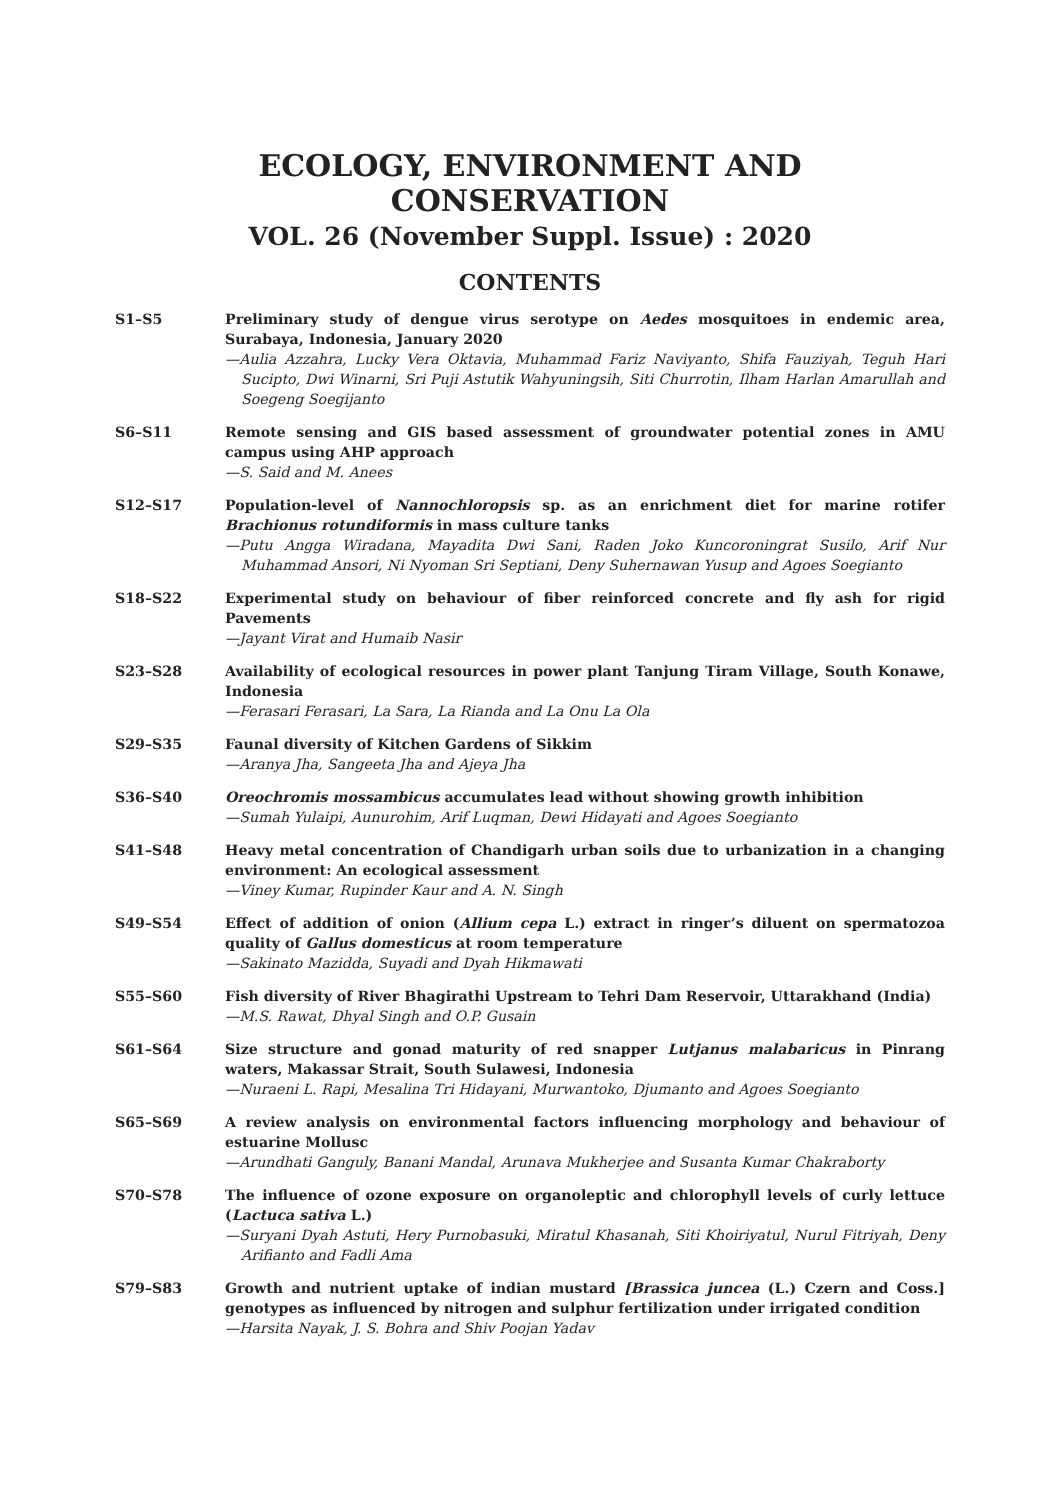ECOLOGY, ENVIRONMENT AND CONSERVATION
VOL. 26 (November Suppl. Issue) : 2020
CONTENTS
S1–S5 Preliminary study of dengue virus serotype on Aedes mosquitoes in endemic area, Surabaya, Indonesia, January 2020
—Aulia Azzahra, Lucky Vera Oktavia, Muhammad Fariz Naviyanto, Shifa Fauziyah, Teguh Hari Sucipto, Dwi Winarni, Sri Puji Astutik Wahyuningsih, Siti Churrotin, Ilham Harlan Amarullah and Soegeng Soegijanto
S6–S11 Remote sensing and GIS based assessment of groundwater potential zones in AMU campus using AHP approach
—S. Said and M. Anees
S12–S17 Population-level of Nannochloropsis sp. as an enrichment diet for marine rotifer Brachionus rotundiformis in mass culture tanks
—Putu Angga Wiradana, Mayadita Dwi Sani, Raden Joko Kuncoroningrat Susilo, Arif Nur Muhammad Ansori, Ni Nyoman Sri Septiani, Deny Suhernawan Yusup and Agoes Soegianto
S18–S22 Experimental study on behaviour of fiber reinforced concrete and fly ash for rigid Pavements
—Jayant Virat and Humaib Nasir
S23–S28 Availability of ecological resources in power plant Tanjung Tiram Village, South Konawe, Indonesia
—Ferasari Ferasari, La Sara, La Rianda and La Onu La Ola
S29–S35 Faunal diversity of Kitchen Gardens of Sikkim
—Aranya Jha, Sangeeta Jha and Ajeya Jha
S36–S40 Oreochromis mossambicus accumulates lead without showing growth inhibition
—Sumah Yulaipi, Aunurohim, Arif Luqman, Dewi Hidayati and Agoes Soegianto
S41–S48 Heavy metal concentration of Chandigarh urban soils due to urbanization in a changing environment: An ecological assessment
—Viney Kumar, Rupinder Kaur and A. N. Singh
S49–S54 Effect of addition of onion (Allium cepa L.) extract in ringer’s diluent on spermatozoa quality of Gallus domesticus at room temperature
—Sakinato Mazidda, Suyadi and Dyah Hikmawati
S55–S60 Fish diversity of River Bhagirathi Upstream to Tehri Dam Reservoir, Uttarakhand (India)
—M.S. Rawat, Dhyal Singh and O.P. Gusain
S61–S64 Size structure and gonad maturity of red snapper Lutjanus malabaricus in Pinrang waters, Makassar Strait, South Sulawesi, Indonesia
—Nuraeni L. Rapi, Mesalina Tri Hidayani, Murwantoko, Djumanto and Agoes Soegianto
S65–S69 A review analysis on environmental factors influencing morphology and behaviour of estuarine Mollusc
—Arundhati Ganguly, Banani Mandal, Arunava Mukherjee and Susanta Kumar Chakraborty
S70–S78 The influence of ozone exposure on organoleptic and chlorophyll levels of curly lettuce (Lactuca sativa L.)
—Suryani Dyah Astuti, Hery Purnobasuki, Miratul Khasanah, Siti Khoiriyatul, Nurul Fitriyah, Deny Arifianto and Fadli Ama
S79–S83 Growth and nutrient uptake of indian mustard [Brassica juncea (L.) Czern and Coss.] genotypes as influenced by nitrogen and sulphur fertilization under irrigated condition
—Harsita Nayak, J. S. Bohra and Shiv Poojan Yadav